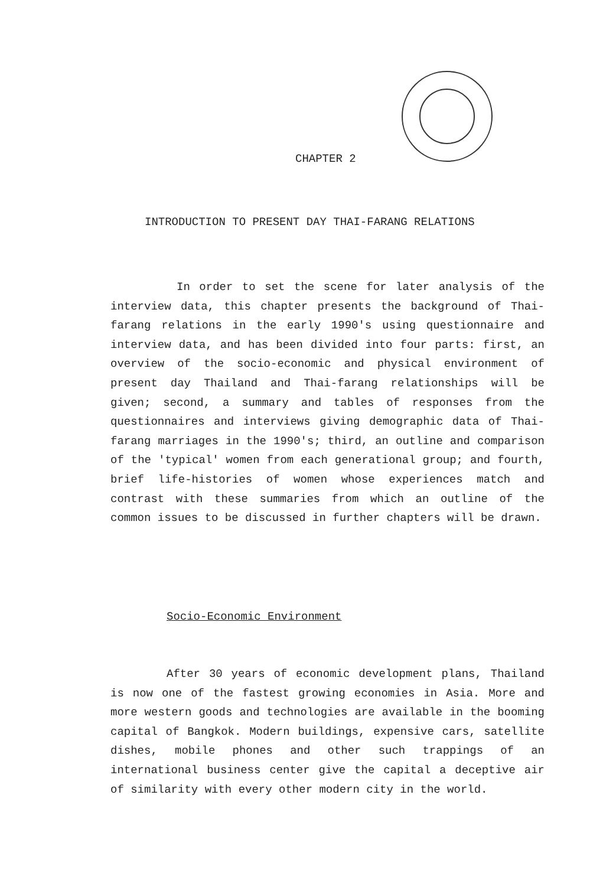CHAPTER 2
INTRODUCTION TO PRESENT DAY THAI-FARANG RELATIONS
In order to set the scene for later analysis of the interview data, this chapter presents the background of Thai-farang relations in the early 1990's using questionnaire and interview data, and has been divided into four parts: first, an overview of the socio-economic and physical environment of present day Thailand and Thai-farang relationships will be given; second, a summary and tables of responses from the questionnaires and interviews giving demographic data of Thai-farang marriages in the 1990's; third, an outline and comparison of the 'typical' women from each generational group; and fourth, brief life-histories of women whose experiences match and contrast with these summaries from which an outline of the common issues to be discussed in further chapters will be drawn.
Socio-Economic Environment
After 30 years of economic development plans, Thailand is now one of the fastest growing economies in Asia. More and more western goods and technologies are available in the booming capital of Bangkok. Modern buildings, expensive cars, satellite dishes, mobile phones and other such trappings of an international business center give the capital a deceptive air of similarity with every other modern city in the world.